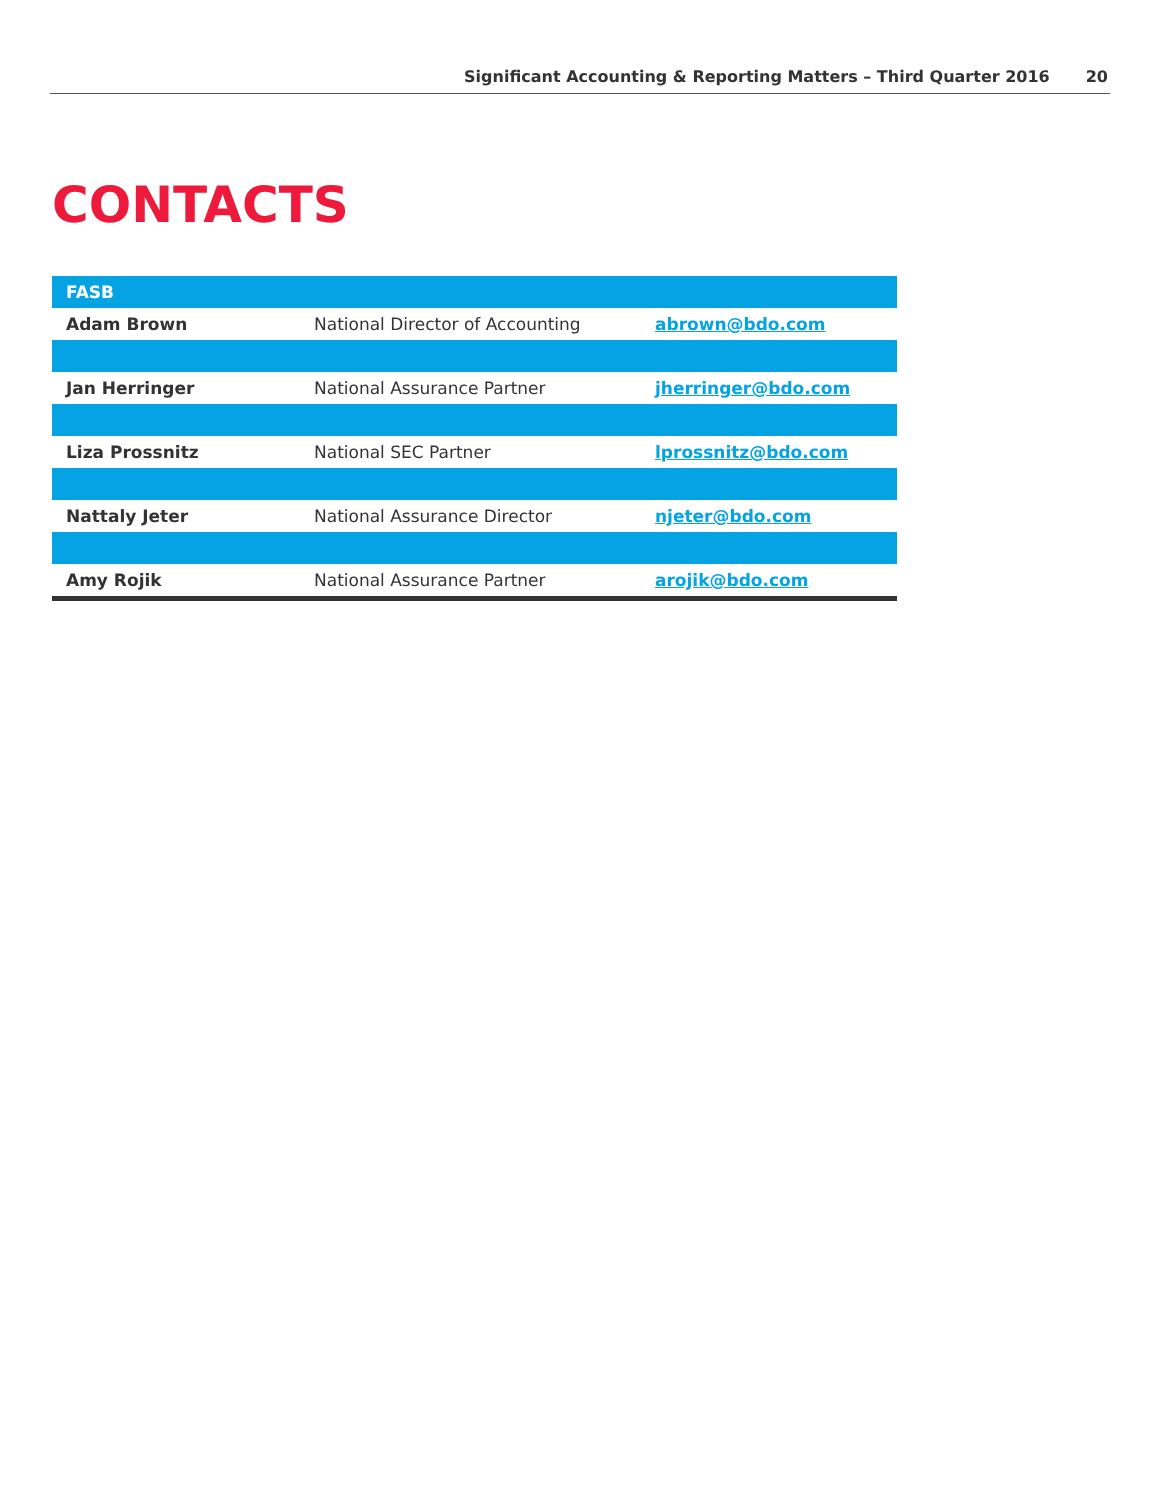Significant Accounting & Reporting Matters – Third Quarter 2016 20
CONTACTS
| FASB | | |
| --- | --- | --- |
| Adam Brown | National Director of Accounting | abrown@bdo.com |
| Jan Herringer | National Assurance Partner | jherringer@bdo.com |
| Liza Prossnitz | National SEC Partner | lprossnitz@bdo.com |
| Nattaly Jeter | National Assurance Director | njeter@bdo.com |
| Amy Rojik | National Assurance Partner | arojik@bdo.com |